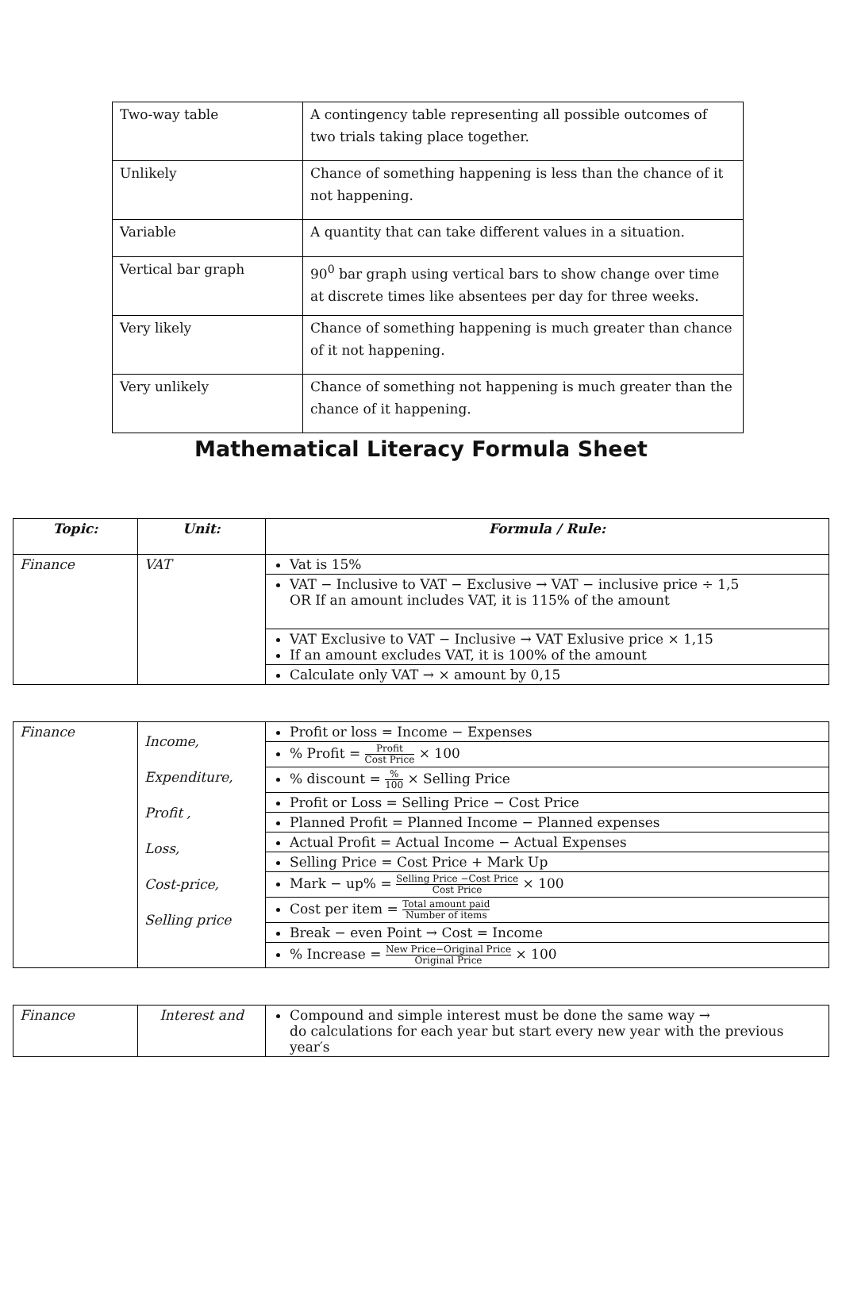| Two-way table | A contingency table representing all possible outcomes of two trials taking place together. |
| Unlikely | Chance of something happening is less than the chance of it not happening. |
| Variable | A quantity that can take different values in a situation. |
| Vertical bar graph | 90<sup>0</sup> bar graph using vertical bars to show change over time at discrete times like absentees per day for three weeks. |
| Very likely | Chance of something happening is much greater than chance of it not happening. |
| Very unlikely | Chance of something not happening is much greater than the chance of it happening. |
Mathematical Literacy Formula Sheet
| Topic: | Unit: | Formula / Rule: |
| --- | --- | --- |
| Finance | VAT | Vat is 15% |
| | | VAT − Inclusive to VAT − Exclusive → VAT − inclusive price ÷ 1,5 OR If an amount includes VAT, it is 115% of the amount |
| | | VAT Exclusive to VAT − Inclusive → VAT Exlusive price × 1,15 If an amount excludes VAT, it is 100% of the amount |
| | | Calculate only VAT → × amount by 0,15 |
| Finance | Income, Expenditure, Profit , Loss, Cost-price, Selling price | Profit or loss = Income − Expenses |
| | | % Profit = Profit Cost Price × 100 |
| | | % discount = % 100 × Selling Price |
| | | Profit or Loss = Selling Price − Cost Price |
| | | Planned Profit = Planned Income − Planned expenses |
| | | Actual Profit = Actual Income − Actual Expenses |
| | | Selling Price = Cost Price + Mark Up |
| | | Mark − up% = Selling Price −Cost Price Cost Price × 100 |
| | | Cost per item = Total amount paid Number of items |
| | | Break − even Point → Cost = Income |
| | | % Increase = New Price−Original Price Original Price × 100 |
| Finance | Interest and | Compound and simple interest must be done the same way → do calculations for each year but start every new year with the previous year′s |